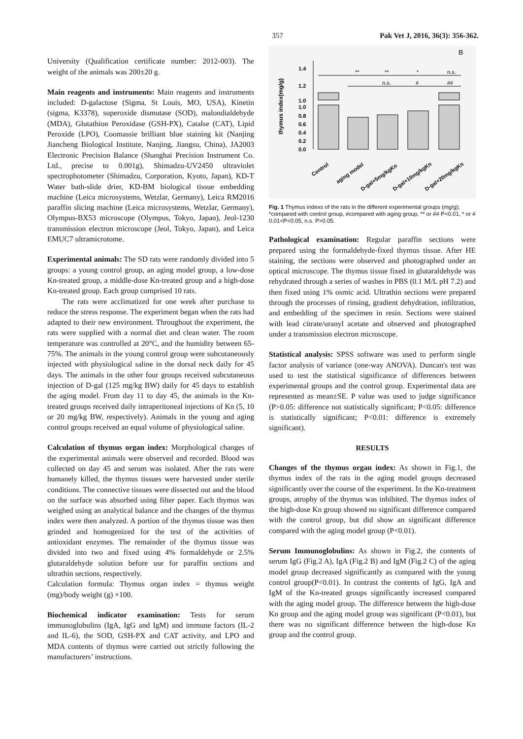357 Pak Vet J, 2016, 36(3): 356-362.
University (Qualification certificate number: 2012-003). The weight of the animals was 200±20 g.
Main reagents and instruments: Main reagents and instruments included: D-galactose (Sigma, St Louis, MO, USA), Kinetin (sigma, K3378), superoxide dismutase (SOD), malondialdehyde (MDA), Glutathion Peroxidase (GSH-PX), Catalse (CAT), Lipid Peroxide (LPO), Coomassie brilliant blue staining kit (Nanjing Jiancheng Biological Institute, Nanjing, Jiangsu, China), JA2003 Electronic Precision Balance (Shanghai Precision Instrument Co. Ltd., precise to 0.001g), Shimadzu-UV2450 ultraviolet spectrophotometer (Shimadzu, Corporation, Kyoto, Japan), KD-T Water bath-slide drier, KD-BM biological tissue embedding machine (Leica microsystems, Wetzlar, Germany), Leica RM2016 paraffin slicing machine (Leica microsystems, Wetzlar, Germany), Olympus-BX53 microscope (Olympus, Tokyo, Japan), Jeol-1230 transmission electron microscope (Jeol, Tokyo, Japan), and Leica EMUC7 ultramicrotome.
Experimental animals: The SD rats were randomly divided into 5 groups: a young control group, an aging model group, a low-dose Kn-treated group, a middle-dose Kn-treated group and a high-dose Kn-treated group. Each group comprised 10 rats.
The rats were acclimatized for one week after purchase to reduce the stress response. The experiment began when the rats had adapted to their new environment. Throughout the experiment, the rats were supplied with a normal diet and clean water. The room temperature was controlled at 20°C, and the humidity between 65-75%. The animals in the young control group were subcutaneously injected with physiological saline in the dorsal neck daily for 45 days. The animals in the other four groups received subcutaneous injection of D-gal (125 mg/kg BW) daily for 45 days to establish the aging model. From day 11 to day 45, the animals in the Kn-treated groups received daily intraperitoneal injections of Kn (5, 10 or 20 mg/kg BW, respectively). Animals in the young and aging control groups received an equal volume of physiological saline.
Calculation of thymus organ index: Morphological changes of the experimental animals were observed and recorded. Blood was collected on day 45 and serum was isolated. After the rats were humanely killed, the thymus tissues were harvested under sterile conditions. The connective tissues were dissected out and the blood on the surface was absorbed using filter paper. Each thymus was weighed using an analytical balance and the changes of the thymus index were then analyzed. A portion of the thymus tissue was then grinded and homogenized for the test of the activities of antioxidant enzymes. The remainder of the thymus tissue was divided into two and fixed using 4% formaldehyde or 2.5% glutaraldehyde solution before use for paraffin sections and ultrathin sections, respectively.
Calculation formula: Thymus organ index = thymus weight (mg)/body weight (g) ×100.
Biochemical indicator examination: Tests for serum immunoglobulins (IgA, IgG and IgM) and immune factors (IL-2 and IL-6), the SOD, GSH-PX and CAT activity, and LPO and MDA contents of thymus were carried out strictly following the manufacturers’ instructions.
B
thymus index(mg/g)
1.4
1.2
1.0
1.0
0.8
0.6
0.4
0.2
0.0
**
**
*
n.s.
n.s.
#
##
Control
aging model
D-gal+5mg/kgKn
D-gal+10mg/kgKn
D-gal+20mg/kgKn
Fig. 1 Thymus indexs of the rats in the different experimental groups (mg/g); *compared with control group, #compared with aging group, ** or ## P<0.01, * or # 0.01<P<0.05, n.s. P>0.05.
Pathological examination: Regular paraffin sections were prepared using the formaldehyde-fixed thymus tissue. After HE staining, the sections were observed and photographed under an optical microscope. The thymus tissue fixed in glutaraldehyde was rehydrated through a series of washes in PBS (0.1 M/L pH 7.2) and then fixed using 1% osmic acid. Ultrathin sections were prepared through the processes of rinsing, gradient dehydration, infiltration, and embedding of the specimen in resin. Sections were stained with lead citrate/uranyl acetate and observed and photographed under a transmission electron microscope.
Statistical analysis: SPSS software was used to perform single factor analysis of variance (one-way ANOVA). Duncan's test was used to test the statistical significance of differences between experimental groups and the control group. Experimental data are represented as mean±SE. P value was used to judge significance (P>0.05: difference not statistically significant; P<0.05: difference is statistically significant; P<0.01: difference is extremely significant).
RESULTS
Changes of the thymus organ index: As shown in Fig.1, the thymus index of the rats in the aging model groups decreased significantly over the course of the experiment. In the Kn-treatment groups, atrophy of the thymus was inhibited. The thymus index of the high-dose Kn group showed no significant difference compared with the control group, but did show an significant difference compared with the aging model group (P<0.01).
Serum Immunoglobulins: As shown in Fig.2, the contents of serum IgG (Fig.2 A), IgA (Fig.2 B) and IgM (Fig.2 C) of the aging model group decreased significantly as compared with the young control group(P<0.01). In contrast the contents of IgG, IgA and IgM of the Kn-treated groups significantly increased compared with the aging model group. The difference between the high-dose Kn group and the aging model group was significant (P<0.01), but there was no significant difference between the high-dose Kn group and the control group.